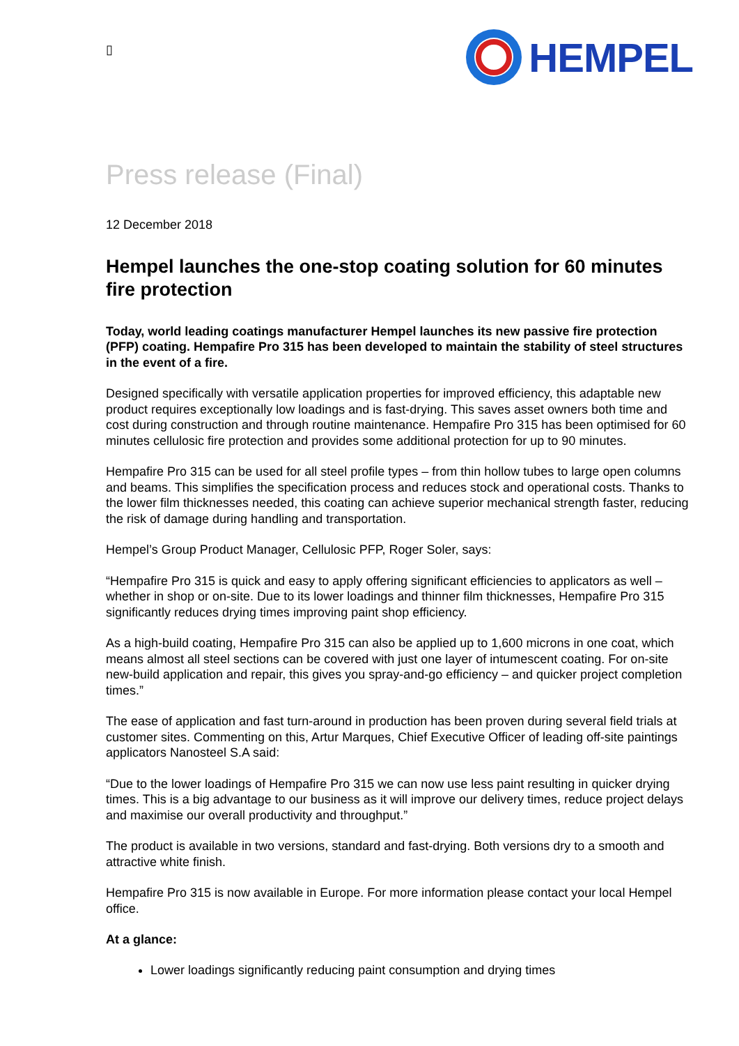▯
HEMPEL
Press release (Final)
12 December 2018
Hempel launches the one-stop coating solution for 60 minutes fire protection
Today, world leading coatings manufacturer Hempel launches its new passive fire protection (PFP) coating. Hempafire Pro 315 has been developed to maintain the stability of steel structures in the event of a fire.
Designed specifically with versatile application properties for improved efficiency, this adaptable new product requires exceptionally low loadings and is fast-drying. This saves asset owners both time and cost during construction and through routine maintenance. Hempafire Pro 315 has been optimised for 60 minutes cellulosic fire protection and provides some additional protection for up to 90 minutes.
Hempafire Pro 315 can be used for all steel profile types – from thin hollow tubes to large open columns and beams. This simplifies the specification process and reduces stock and operational costs. Thanks to the lower film thicknesses needed, this coating can achieve superior mechanical strength faster, reducing the risk of damage during handling and transportation.
Hempel’s Group Product Manager, Cellulosic PFP, Roger Soler, says:
“Hempafire Pro 315 is quick and easy to apply offering significant efficiencies to applicators as well – whether in shop or on-site. Due to its lower loadings and thinner film thicknesses, Hempafire Pro 315 significantly reduces drying times improving paint shop efficiency.
As a high-build coating, Hempafire Pro 315 can also be applied up to 1,600 microns in one coat, which means almost all steel sections can be covered with just one layer of intumescent coating. For on-site new-build application and repair, this gives you spray-and-go efficiency – and quicker project completion times.”
The ease of application and fast turn-around in production has been proven during several field trials at customer sites. Commenting on this, Artur Marques, Chief Executive Officer of leading off-site paintings applicators Nanosteel S.A said:
“Due to the lower loadings of Hempafire Pro 315 we can now use less paint resulting in quicker drying times. This is a big advantage to our business as it will improve our delivery times, reduce project delays and maximise our overall productivity and throughput.”
The product is available in two versions, standard and fast-drying. Both versions dry to a smooth and attractive white finish.
Hempafire Pro 315 is now available in Europe. For more information please contact your local Hempel office.
At a glance:
Lower loadings significantly reducing paint consumption and drying times